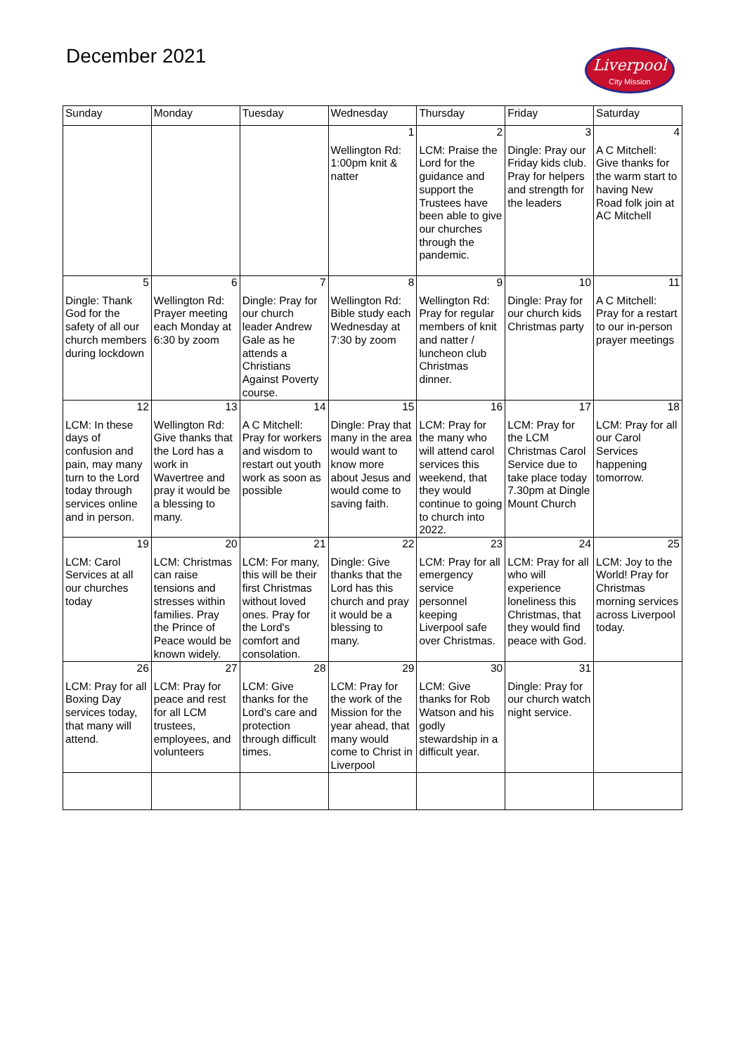December 2021
Liverpool
City Mission
| Sunday | Monday | Tuesday | Wednesday | Thursday | Friday | Saturday |
| --- | --- | --- | --- | --- | --- | --- |
| | | | 1 Wellington Rd: 1:00pm knit & natter | 2 LCM: Praise the Lord for the guidance and support the Trustees have been able to give our churches through the pandemic. | 3 Dingle: Pray our Friday kids club. Pray for helpers and strength for the leaders | 4 A C Mitchell: Give thanks for the warm start to having New Road folk join at AC Mitchell |
| 5 Dingle: Thank God for the safety of all our church members during lockdown | 6 Wellington Rd: Prayer meeting each Monday at 6:30 by zoom | 7 Dingle: Pray for our church leader Andrew Gale as he attends a Christians Against Poverty course. | 8 Wellington Rd: Bible study each Wednesday at 7:30 by zoom | 9 Wellington Rd: Pray for regular members of knit and natter / luncheon club Christmas dinner. | 10 Dingle: Pray for our church kids Christmas party | 11 A C Mitchell: Pray for a restart to our in-person prayer meetings |
| 12 LCM: In these days of confusion and pain, may many turn to the Lord today through services online and in person. | 13 Wellington Rd: Give thanks that the Lord has a work in Wavertree and pray it would be a blessing to many. | 14 A C Mitchell: Pray for workers and wisdom to restart out youth work as soon as possible | 15 Dingle: Pray that many in the area would want to know more about Jesus and would come to saving faith. | 16 LCM: Pray for the many who will attend carol services this weekend, that they would continue to going to church into 2022. | 17 LCM: Pray for the LCM Christmas Carol Service due to take place today 7.30pm at Dingle Mount Church | 18 LCM: Pray for all our Carol Services happening tomorrow. |
| 19 LCM: Carol Services at all our churches today | 20 LCM: Christmas can raise tensions and stresses within families. Pray the Prince of Peace would be known widely. | 21 LCM: For many, this will be their first Christmas without loved ones. Pray for the Lord's comfort and consolation. | 22 Dingle: Give thanks that the Lord has this church and pray it would be a blessing to many. | 23 LCM: Pray for all emergency service personnel keeping Liverpool safe over Christmas. | 24 LCM: Pray for all who will experience loneliness this Christmas, that they would find peace with God. | 25 LCM: Joy to the World! Pray for Christmas morning services across Liverpool today. |
| 26 LCM: Pray for all Boxing Day services today, that many will attend. | 27 LCM: Pray for peace and rest for all LCM trustees, employees, and volunteers | 28 LCM: Give thanks for the Lord's care and protection through difficult times. | 29 LCM: Pray for the work of the Mission for the year ahead, that many would come to Christ in Liverpool | 30 LCM: Give thanks for Rob Watson and his godly stewardship in a difficult year. | 31 Dingle: Pray for our church watch night service. | |